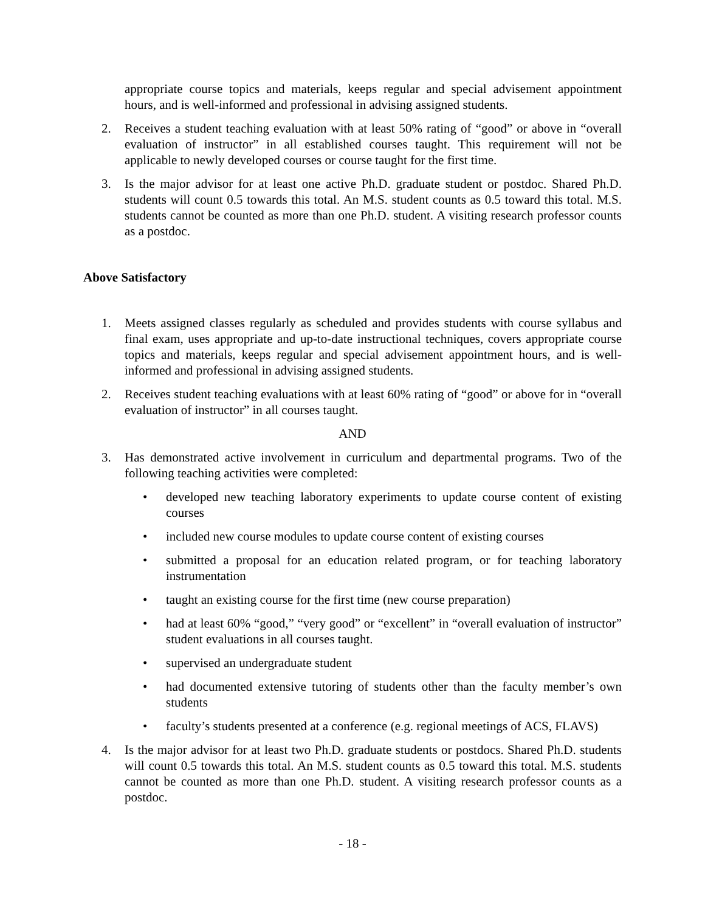appropriate course topics and materials, keeps regular and special advisement appointment hours, and is well-informed and professional in advising assigned students.
2. Receives a student teaching evaluation with at least 50% rating of “good” or above in “overall evaluation of instructor” in all established courses taught. This requirement will not be applicable to newly developed courses or course taught for the first time.
3. Is the major advisor for at least one active Ph.D. graduate student or postdoc. Shared Ph.D. students will count 0.5 towards this total. An M.S. student counts as 0.5 toward this total. M.S. students cannot be counted as more than one Ph.D. student. A visiting research professor counts as a postdoc.
Above Satisfactory
1. Meets assigned classes regularly as scheduled and provides students with course syllabus and final exam, uses appropriate and up-to-date instructional techniques, covers appropriate course topics and materials, keeps regular and special advisement appointment hours, and is well-informed and professional in advising assigned students.
2. Receives student teaching evaluations with at least 60% rating of “good” or above for in “overall evaluation of instructor” in all courses taught.
AND
3. Has demonstrated active involvement in curriculum and departmental programs. Two of the following teaching activities were completed:
• developed new teaching laboratory experiments to update course content of existing courses
• included new course modules to update course content of existing courses
• submitted a proposal for an education related program, or for teaching laboratory instrumentation
• taught an existing course for the first time (new course preparation)
• had at least 60% “good,” “very good” or “excellent” in “overall evaluation of instructor” student evaluations in all courses taught.
• supervised an undergraduate student
• had documented extensive tutoring of students other than the faculty member’s own students
• faculty’s students presented at a conference (e.g. regional meetings of ACS, FLAVS)
4. Is the major advisor for at least two Ph.D. graduate students or postdocs. Shared Ph.D. students will count 0.5 towards this total. An M.S. student counts as 0.5 toward this total. M.S. students cannot be counted as more than one Ph.D. student. A visiting research professor counts as a postdoc.
- 18 -